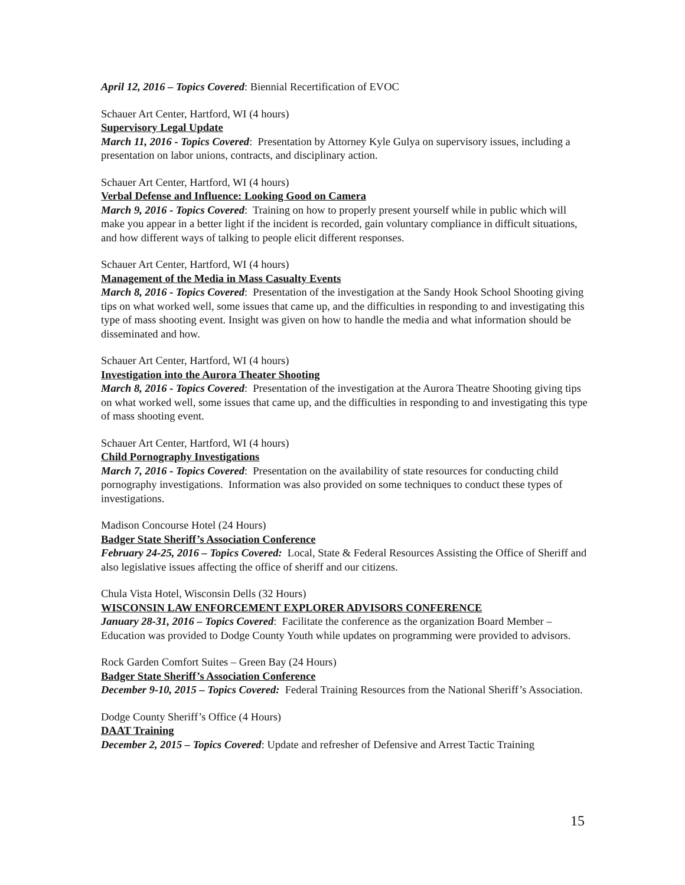April 12, 2016 – Topics Covered: Biennial Recertification of EVOC
Schauer Art Center, Hartford, WI (4 hours)
Supervisory Legal Update
March 11, 2016 - Topics Covered: Presentation by Attorney Kyle Gulya on supervisory issues, including a presentation on labor unions, contracts, and disciplinary action.
Schauer Art Center, Hartford, WI (4 hours)
Verbal Defense and Influence: Looking Good on Camera
March 9, 2016 - Topics Covered: Training on how to properly present yourself while in public which will make you appear in a better light if the incident is recorded, gain voluntary compliance in difficult situations, and how different ways of talking to people elicit different responses.
Schauer Art Center, Hartford, WI (4 hours)
Management of the Media in Mass Casualty Events
March 8, 2016 - Topics Covered: Presentation of the investigation at the Sandy Hook School Shooting giving tips on what worked well, some issues that came up, and the difficulties in responding to and investigating this type of mass shooting event. Insight was given on how to handle the media and what information should be disseminated and how.
Schauer Art Center, Hartford, WI (4 hours)
Investigation into the Aurora Theater Shooting
March 8, 2016 - Topics Covered: Presentation of the investigation at the Aurora Theatre Shooting giving tips on what worked well, some issues that came up, and the difficulties in responding to and investigating this type of mass shooting event.
Schauer Art Center, Hartford, WI (4 hours)
Child Pornography Investigations
March 7, 2016 - Topics Covered: Presentation on the availability of state resources for conducting child pornography investigations. Information was also provided on some techniques to conduct these types of investigations.
Madison Concourse Hotel (24 Hours)
Badger State Sheriff’s Association Conference
February 24-25, 2016 – Topics Covered: Local, State & Federal Resources Assisting the Office of Sheriff and also legislative issues affecting the office of sheriff and our citizens.
Chula Vista Hotel, Wisconsin Dells (32 Hours)
WISCONSIN LAW ENFORCEMENT EXPLORER ADVISORS CONFERENCE
January 28-31, 2016 – Topics Covered: Facilitate the conference as the organization Board Member – Education was provided to Dodge County Youth while updates on programming were provided to advisors.
Rock Garden Comfort Suites – Green Bay (24 Hours)
Badger State Sheriff’s Association Conference
December 9-10, 2015 – Topics Covered: Federal Training Resources from the National Sheriff’s Association.
Dodge County Sheriff’s Office (4 Hours)
DAAT Training
December 2, 2015 – Topics Covered: Update and refresher of Defensive and Arrest Tactic Training
15